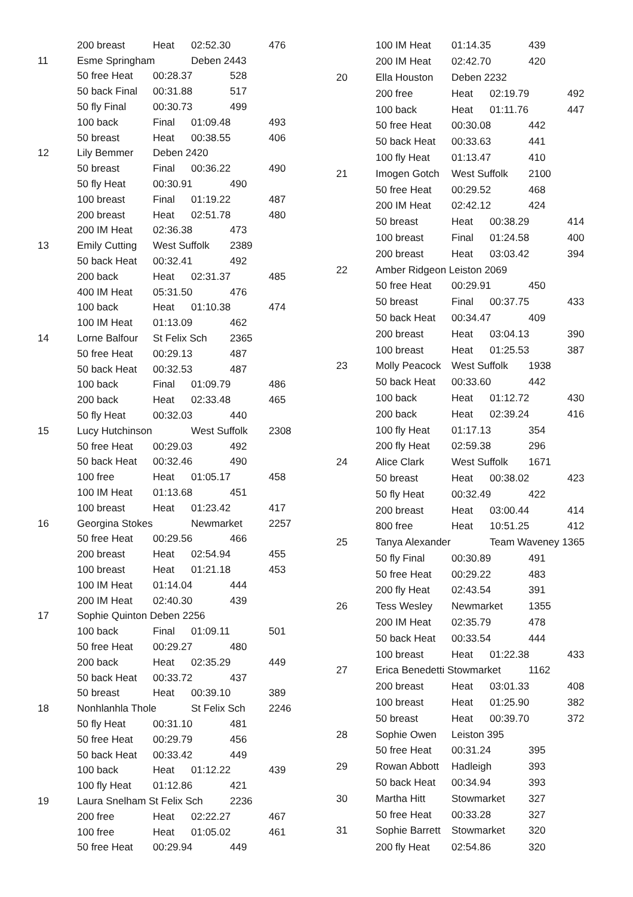| | 200 breast | Heat | 02:52.30 | | 476 |
| 11 | Esme Springham | | Deben 2443 | | |
| | 50 free Heat | 00:28.37 | | 528 | |
| | 50 back Final | 00:31.88 | | 517 | |
| | 50 fly Final | 00:30.73 | | 499 | |
| | 100 back | Final | 01:09.48 | | 493 |
| | 50 breast | Heat | 00:38.55 | | 406 |
| 12 | Lily Bemmer | Deben 2420 | | | |
| | 50 breast | Final | 00:36.22 | | 490 |
| | 50 fly Heat | 00:30.91 | | 490 | |
| | 100 breast | Final | 01:19.22 | | 487 |
| | 200 breast | Heat | 02:51.78 | | 480 |
| | 200 IM Heat | 02:36.38 | | 473 | |
| 13 | Emily Cutting | West Suffolk | | 2389 | |
| | 50 back Heat | 00:32.41 | | 492 | |
| | 200 back | Heat | 02:31.37 | | 485 |
| | 400 IM Heat | 05:31.50 | | 476 | |
| | 100 back | Heat | 01:10.38 | | 474 |
| | 100 IM Heat | 01:13.09 | | 462 | |
| 14 | Lorne Balfour | St Felix Sch | | 2365 | |
| | 50 free Heat | 00:29.13 | | 487 | |
| | 50 back Heat | 00:32.53 | | 487 | |
| | 100 back | Final | 01:09.79 | | 486 |
| | 200 back | Heat | 02:33.48 | | 465 |
| | 50 fly Heat | 00:32.03 | | 440 | |
| 15 | Lucy Hutchinson | | West Suffolk | | 2308 |
| | 50 free Heat | 00:29.03 | | 492 | |
| | 50 back Heat | 00:32.46 | | 490 | |
| | 100 free | Heat | 01:05.17 | | 458 |
| | 100 IM Heat | 01:13.68 | | 451 | |
| | 100 breast | Heat | 01:23.42 | | 417 |
| 16 | Georgina Stokes | | Newmarket | | 2257 |
| | 50 free Heat | 00:29.56 | | 466 | |
| | 200 breast | Heat | 02:54.94 | | 455 |
| | 100 breast | Heat | 01:21.18 | | 453 |
| | 100 IM Heat | 01:14.04 | | 444 | |
| | 200 IM Heat | 02:40.30 | | 439 | |
| 17 | Sophie Quinton Deben 2256 | | | | |
| | 100 back | Final | 01:09.11 | | 501 |
| | 50 free Heat | 00:29.27 | | 480 | |
| | 200 back | Heat | 02:35.29 | | 449 |
| | 50 back Heat | 00:33.72 | | 437 | |
| | 50 breast | Heat | 00:39.10 | | 389 |
| 18 | Nonhlanhla Thole | | St Felix Sch | | 2246 |
| | 50 fly Heat | 00:31.10 | | 481 | |
| | 50 free Heat | 00:29.79 | | 456 | |
| | 50 back Heat | 00:33.42 | | 449 | |
| | 100 back | Heat | 01:12.22 | | 439 |
| | 100 fly Heat | 01:12.86 | | 421 | |
| 19 | Laura Snelham St Felix Sch | | | 2236 | |
| | 200 free | Heat | 02:22.27 | | 467 |
| | 100 free | Heat | 01:05.02 | | 461 |
| | 50 free Heat | 00:29.94 | | 449 | |
| | 100 IM Heat | 01:14.35 | | 439 | |
| | 200 IM Heat | 02:42.70 | | 420 | |
| 20 | Ella Houston | Deben 2232 | | | |
| | 200 free | Heat | 02:19.79 | | 492 |
| | 100 back | Heat | 01:11.76 | | 447 |
| | 50 free Heat | 00:30.08 | | 442 | |
| | 50 back Heat | 00:33.63 | | 441 | |
| | 100 fly Heat | 01:13.47 | | 410 | |
| 21 | Imogen Gotch | West Suffolk | | 2100 | |
| | 50 free Heat | 00:29.52 | | 468 | |
| | 200 IM Heat | 02:42.12 | | 424 | |
| | 50 breast | Heat | 00:38.29 | | 414 |
| | 100 breast | Final | 01:24.58 | | 400 |
| | 200 breast | Heat | 03:03.42 | | 394 |
| 22 | Amber Ridgeon Leiston 2069 | | | | |
| | 50 free Heat | 00:29.91 | | 450 | |
| | 50 breast | Final | 00:37.75 | | 433 |
| | 50 back Heat | 00:34.47 | | 409 | |
| | 200 breast | Heat | 03:04.13 | | 390 |
| | 100 breast | Heat | 01:25.53 | | 387 |
| 23 | Molly Peacock | West Suffolk | | 1938 | |
| | 50 back Heat | 00:33.60 | | 442 | |
| | 100 back | Heat | 01:12.72 | | 430 |
| | 200 back | Heat | 02:39.24 | | 416 |
| | 100 fly Heat | 01:17.13 | | 354 | |
| | 200 fly Heat | 02:59.38 | | 296 | |
| 24 | Alice Clark | West Suffolk | | 1671 | |
| | 50 breast | Heat | 00:38.02 | | 423 |
| | 50 fly Heat | 00:32.49 | | 422 | |
| | 200 breast | Heat | 03:00.44 | | 414 |
| | 800 free | Heat | 10:51.25 | | 412 |
| 25 | Tanya Alexander | | Team Waveney 1365 | | |
| | 50 fly Final | 00:30.89 | | 491 | |
| | 50 free Heat | 00:29.22 | | 483 | |
| | 200 fly Heat | 02:43.54 | | 391 | |
| 26 | Tess Wesley | Newmarket | | 1355 | |
| | 200 IM Heat | 02:35.79 | | 478 | |
| | 50 back Heat | 00:33.54 | | 444 | |
| | 100 breast | Heat | 01:22.38 | | 433 |
| 27 | Erica Benedetti Stowmarket | | | 1162 | |
| | 200 breast | Heat | 03:01.33 | | 408 |
| | 100 breast | Heat | 01:25.90 | | 382 |
| | 50 breast | Heat | 00:39.70 | | 372 |
| 28 | Sophie Owen | Leiston 395 | | | |
| | 50 free Heat | 00:31.24 | | 395 | |
| 29 | Rowan Abbott | Hadleigh | | 393 | |
| | 50 back Heat | 00:34.94 | | 393 | |
| 30 | Martha Hitt | Stowmarket | | 327 | |
| | 50 free Heat | 00:33.28 | | 327 | |
| 31 | Sophie Barrett | Stowmarket | | 320 | |
| | 200 fly Heat | 02:54.86 | | 320 | |